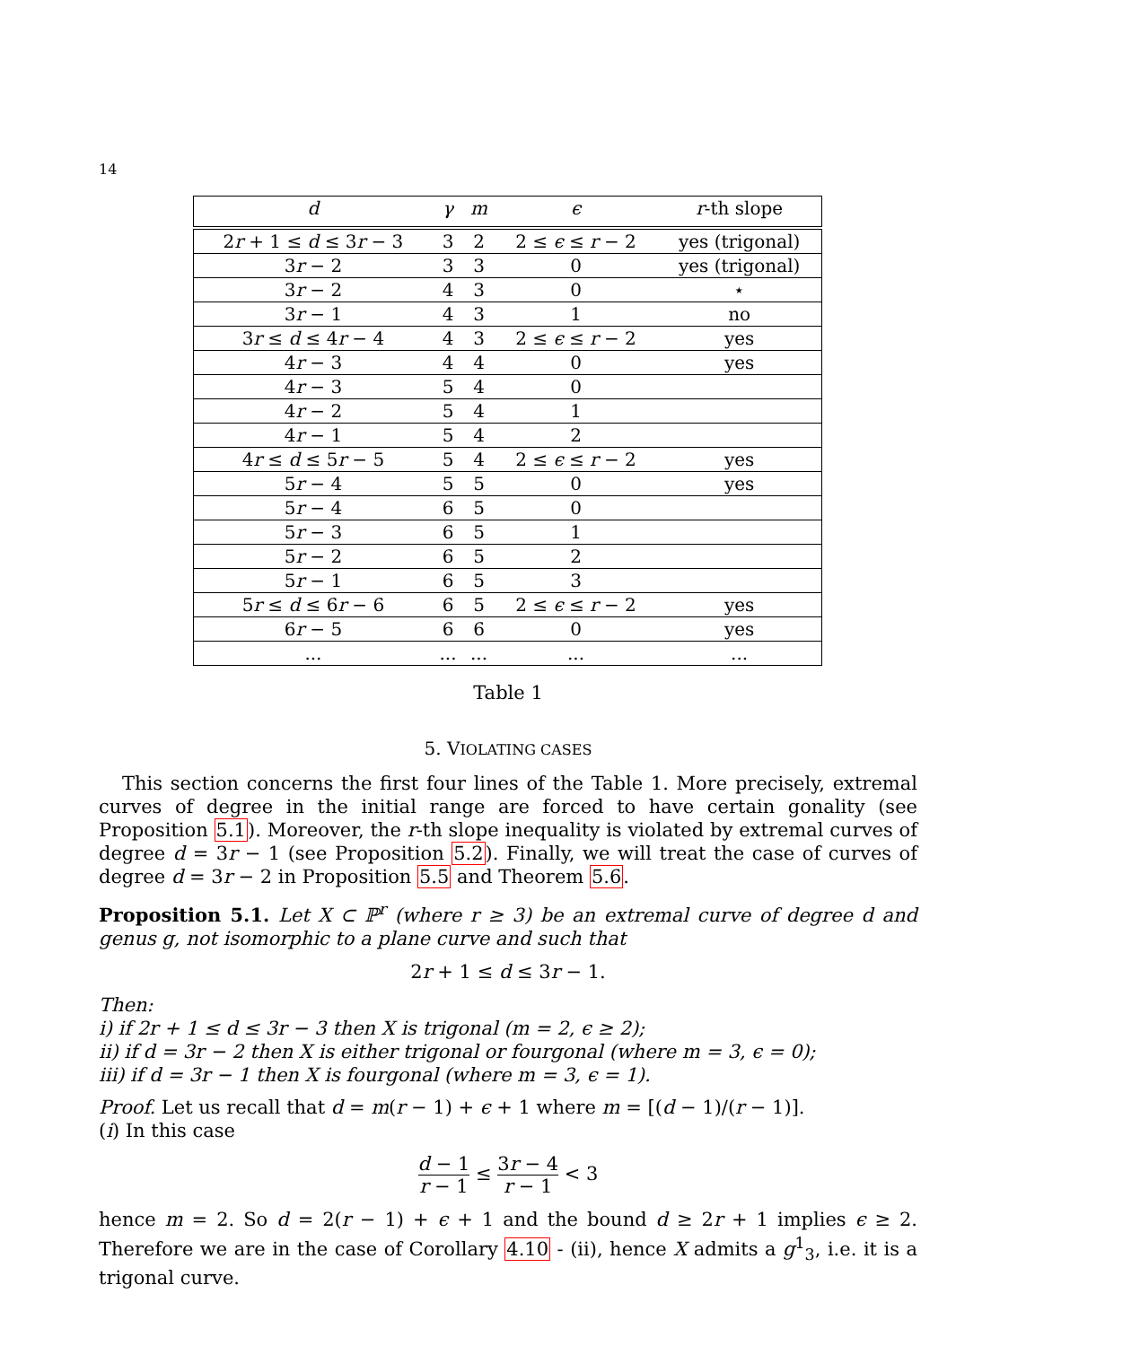14
| d | γ | m | ϵ | r -th slope |
| --- | --- | --- | --- | --- |
| 2 r + 1 ≤ d ≤ 3 r − 3 | 3 | 2 | 2 ≤ ϵ ≤ r − 2 | yes (trigonal) |
| 3 r − 2 | 3 | 3 | 0 | yes (trigonal) |
| 3 r − 2 | 4 | 3 | 0 | ⋆ |
| 3 r − 1 | 4 | 3 | 1 | no |
| 3 r ≤ d ≤ 4 r − 4 | 4 | 3 | 2 ≤ ϵ ≤ r − 2 | yes |
| 4 r − 3 | 4 | 4 | 0 | yes |
| 4 r − 3 | 5 | 4 | 0 | |
| 4 r − 2 | 5 | 4 | 1 | |
| 4 r − 1 | 5 | 4 | 2 | |
| 4 r ≤ d ≤ 5 r − 5 | 5 | 4 | 2 ≤ ϵ ≤ r − 2 | yes |
| 5 r − 4 | 5 | 5 | 0 | yes |
| 5 r − 4 | 6 | 5 | 0 | |
| 5 r − 3 | 6 | 5 | 1 | |
| 5 r − 2 | 6 | 5 | 2 | |
| 5 r − 1 | 6 | 5 | 3 | |
| 5 r ≤ d ≤ 6 r − 6 | 6 | 5 | 2 ≤ ϵ ≤ r − 2 | yes |
| 6 r − 5 | 6 | 6 | 0 | yes |
| ... | ... | ... | ... | ... |
Table 1
5. VIOLATING CASES
This section concerns the first four lines of the Table 1. More precisely, extremal curves of degree in the initial range are forced to have certain gonality (see Proposition 5.1). Moreover, the r-th slope inequality is violated by extremal curves of degree d = 3r − 1 (see Proposition 5.2). Finally, we will treat the case of curves of degree d = 3r − 2 in Proposition 5.5 and Theorem 5.6.
Proposition 5.1. Let X ⊂ ℙ<sup>r</sup> (where r ≥ 3) be an extremal curve of degree d and genus g, not isomorphic to a plane curve and such that
2r + 1 ≤ d ≤ 3r − 1.
Then:
i) if 2r + 1 ≤ d ≤ 3r − 3 then X is trigonal (m = 2, ϵ ≥ 2);
ii) if d = 3r − 2 then X is either trigonal or fourgonal (where m = 3, ϵ = 0);
iii) if d = 3r − 1 then X is fourgonal (where m = 3, ϵ = 1).
Proof. Let us recall that d = m(r − 1) + ϵ + 1 where m = [(d − 1)/(r − 1)].
(i) In this case
d − 1 r − 1 ≤ 3r − 4 r − 1 < 3
hence m = 2. So d = 2(r − 1) + ϵ + 1 and the bound d ≥ 2r + 1 implies ϵ ≥ 2. Therefore we are in the case of Corollary 4.10 - (ii), hence X admits a g<sup>1</sup><sub>3</sub>, i.e. it is a trigonal curve.